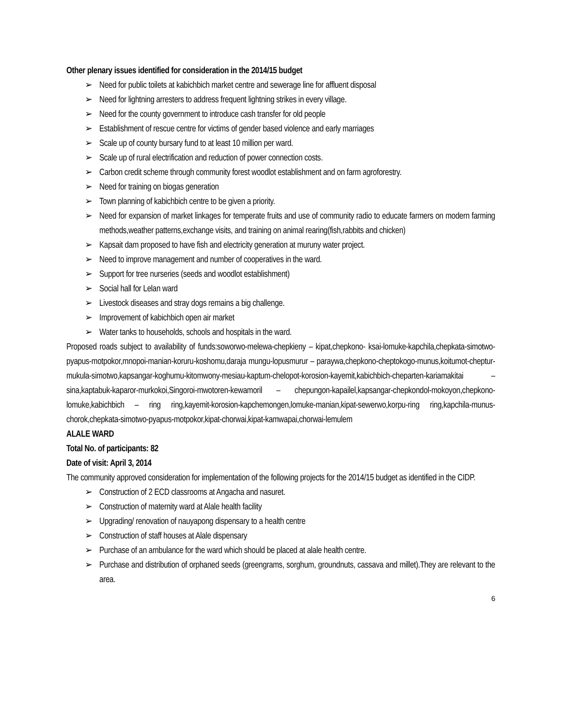Other plenary issues identified for consideration in the 2014/15 budget
➢ Need for public toilets at kabichbich market centre and sewerage line for affluent disposal
➢ Need for lightning arresters to address frequent lightning strikes in every village.
➢ Need for the county government to introduce cash transfer for old people
➢ Establishment of rescue centre for victims of gender based violence and early marriages
➢ Scale up of county bursary fund to at least 10 million per ward.
➢ Scale up of rural electrification and reduction of power connection costs.
➢ Carbon credit scheme through community forest woodlot establishment and on farm agroforestry.
➢ Need for training on biogas generation
➢ Town planning of kabichbich centre to be given a priority.
➢ Need for expansion of market linkages for temperate fruits and use of community radio to educate farmers on modern farming methods,weather patterns,exchange visits, and training on animal rearing(fish,rabbits and chicken)
➢ Kapsait dam proposed to have fish and electricity generation at muruny water project.
➢ Need to improve management and number of cooperatives in the ward.
➢ Support for tree nurseries (seeds and woodlot establishment)
➢ Social hall for Lelan ward
➢ Livestock diseases and stray dogs remains a big challenge.
➢ Improvement of kabichbich open air market
➢ Water tanks to households, schools and hospitals in the ward.
Proposed roads subject to availability of funds:soworwo-melewa-chepkieny – kipat,chepkono- ksai-lomuke-kapchila,chepkata-simotwo-pyapus-motpokor,mnopoi-manian-koruru-koshomu,daraja mungu-lopusmurur – paraywa,chepkono-cheptokogo-munus,koitumot-cheptur-mukula-simotwo,kapsangar-koghumu-kitomwony-mesiau-kaptum-chelopot-korosion-kayemit,kabichbich-cheparten-kariamakitai –sina,kaptabuk-kaparor-murkokoi,Singoroi-mwotoren-kewamoril – chepungon-kapailel,kapsangar-chepkondol-mokoyon,chepkono-lomuke,kabichbich – ring ring,kayemit-korosion-kapchemongen,lomuke-manian,kipat-sewerwo,korpu-ring ring,kapchila-munus-chorok,chepkata-simotwo-pyapus-motpokor,kipat-chorwai,kipat-kamwapai,chorwai-lemulem
ALALE WARD
Total No. of participants: 82
Date of visit: April 3, 2014
The community approved consideration for implementation of the following projects for the 2014/15 budget as identified in the CIDP.
➢ Construction of 2 ECD classrooms at Angacha and nasuret.
➢ Construction of maternity ward at Alale health facility
➢ Upgrading/ renovation of nauyapong dispensary to a health centre
➢ Construction of staff houses at Alale dispensary
➢ Purchase of an ambulance for the ward which should be placed at alale health centre.
➢ Purchase and distribution of orphaned seeds (greengrams, sorghum, groundnuts, cassava and millet).They are relevant to the area.
6